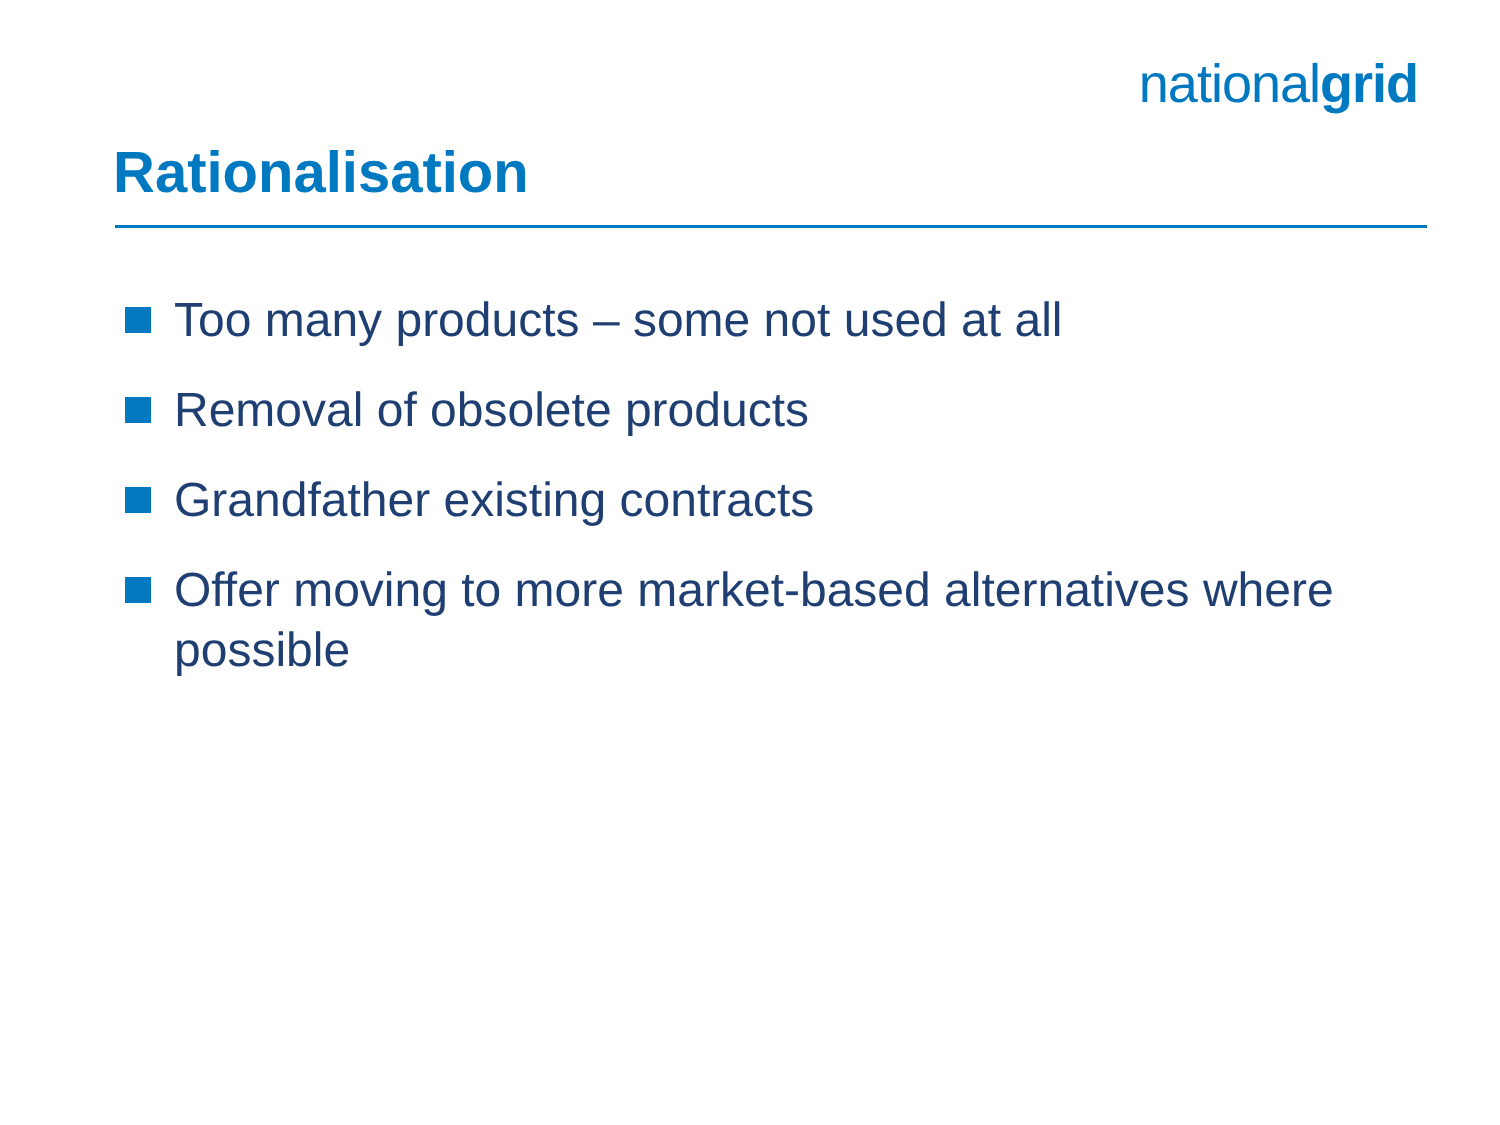nationalgrid
Rationalisation
Too many products – some not used at all
Removal of obsolete products
Grandfather existing contracts
Offer moving to more market-based alternatives where possible